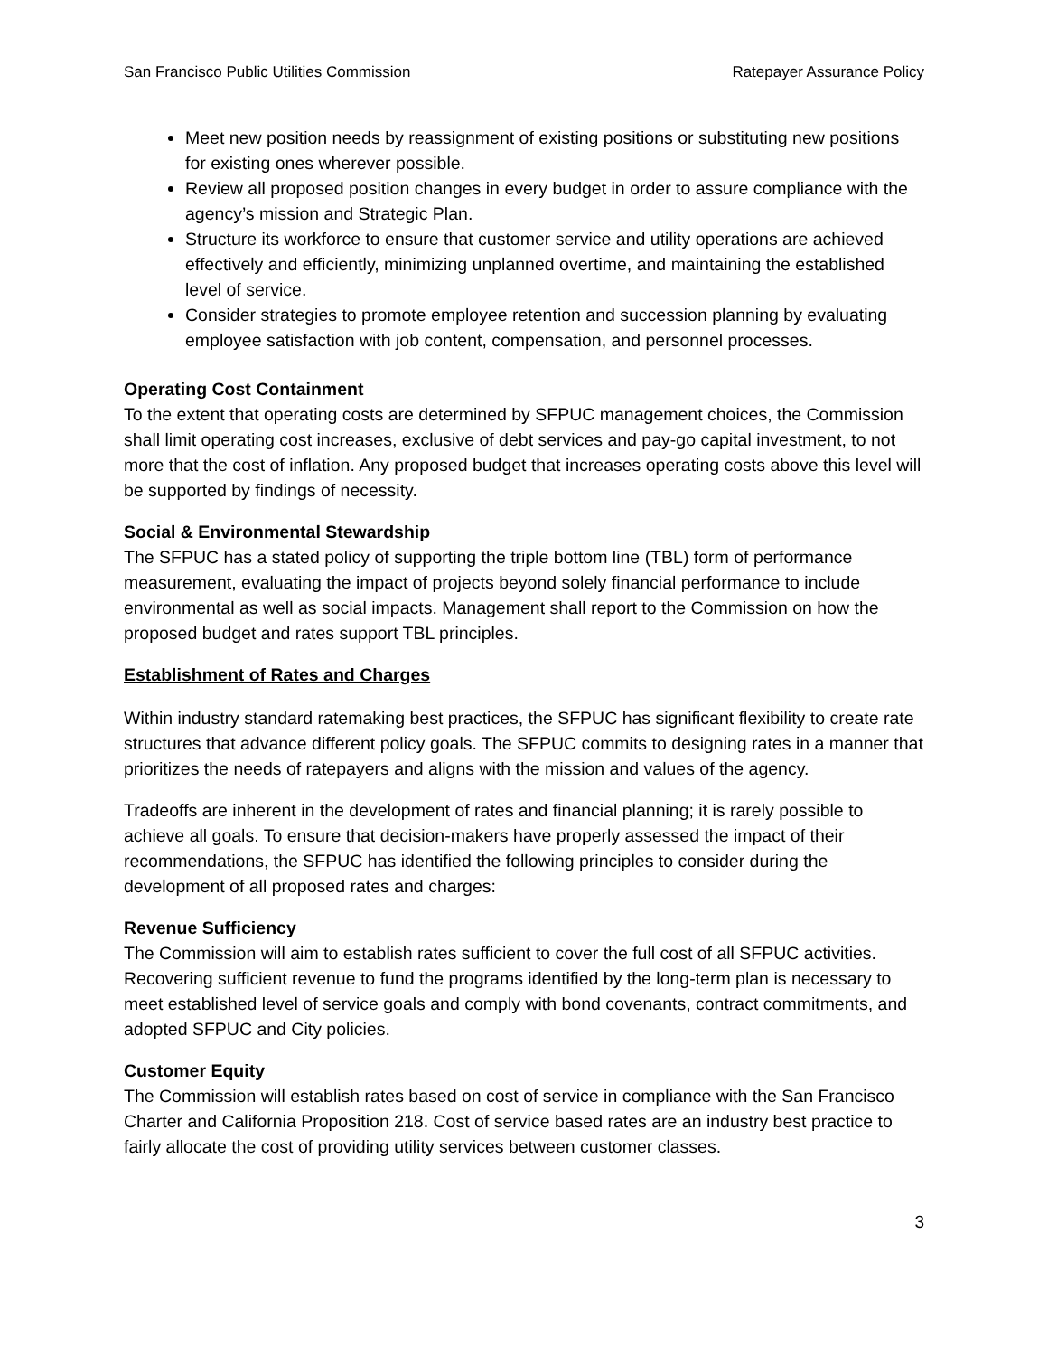San Francisco Public Utilities Commission Ratepayer Assurance Policy
Meet new position needs by reassignment of existing positions or substituting new positions for existing ones wherever possible.
Review all proposed position changes in every budget in order to assure compliance with the agency’s mission and Strategic Plan.
Structure its workforce to ensure that customer service and utility operations are achieved effectively and efficiently, minimizing unplanned overtime, and maintaining the established level of service.
Consider strategies to promote employee retention and succession planning by evaluating employee satisfaction with job content, compensation, and personnel processes.
Operating Cost Containment
To the extent that operating costs are determined by SFPUC management choices, the Commission shall limit operating cost increases, exclusive of debt services and pay-go capital investment, to not more that the cost of inflation. Any proposed budget that increases operating costs above this level will be supported by findings of necessity.
Social & Environmental Stewardship
The SFPUC has a stated policy of supporting the triple bottom line (TBL) form of performance measurement, evaluating the impact of projects beyond solely financial performance to include environmental as well as social impacts. Management shall report to the Commission on how the proposed budget and rates support TBL principles.
Establishment of Rates and Charges
Within industry standard ratemaking best practices, the SFPUC has significant flexibility to create rate structures that advance different policy goals. The SFPUC commits to designing rates in a manner that prioritizes the needs of ratepayers and aligns with the mission and values of the agency.
Tradeoffs are inherent in the development of rates and financial planning; it is rarely possible to achieve all goals. To ensure that decision-makers have properly assessed the impact of their recommendations, the SFPUC has identified the following principles to consider during the development of all proposed rates and charges:
Revenue Sufficiency
The Commission will aim to establish rates sufficient to cover the full cost of all SFPUC activities. Recovering sufficient revenue to fund the programs identified by the long-term plan is necessary to meet established level of service goals and comply with bond covenants, contract commitments, and adopted SFPUC and City policies.
Customer Equity
The Commission will establish rates based on cost of service in compliance with the San Francisco Charter and California Proposition 218. Cost of service based rates are an industry best practice to fairly allocate the cost of providing utility services between customer classes.
3